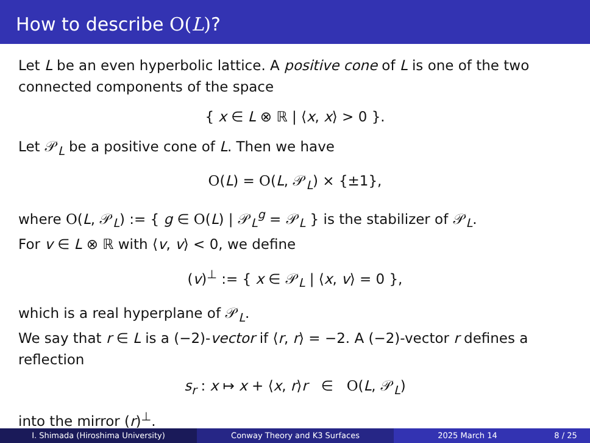How to describe O(L)?
Let L be an even hyperbolic lattice. A positive cone of L is one of the two connected components of the space
{ x ∈ L ⊗ ℝ | ⟨x, x⟩ > 0 }.
Let 𝒫<sub>L</sub> be a positive cone of L. Then we have
O(L) = O(L, 𝒫<sub>L</sub>) × {±1},
where O(L, 𝒫<sub>L</sub>) := { g ∈ O(L) | 𝒫<sub>L</sub><sup>g</sup> = 𝒫<sub>L</sub> } is the stabilizer of 𝒫<sub>L</sub>.
For v ∈ L ⊗ ℝ with ⟨v, v⟩ < 0, we define
(v)<sup>⊥</sup> := { x ∈ 𝒫<sub>L</sub> | ⟨x, v⟩ = 0 },
which is a real hyperplane of 𝒫<sub>L</sub>.
We say that r ∈ L is a (−2)-vector if ⟨r, r⟩ = −2. A (−2)-vector r defines a reflection
s<sub>r</sub> : x ↦ x + ⟨x, r⟩r ∈ O(L, 𝒫<sub>L</sub>)
into the mirror (r)<sup>⊥</sup>.
I. Shimada (Hiroshima University) Conway Theory and K3 Surfaces 2025 March 14 8 / 25